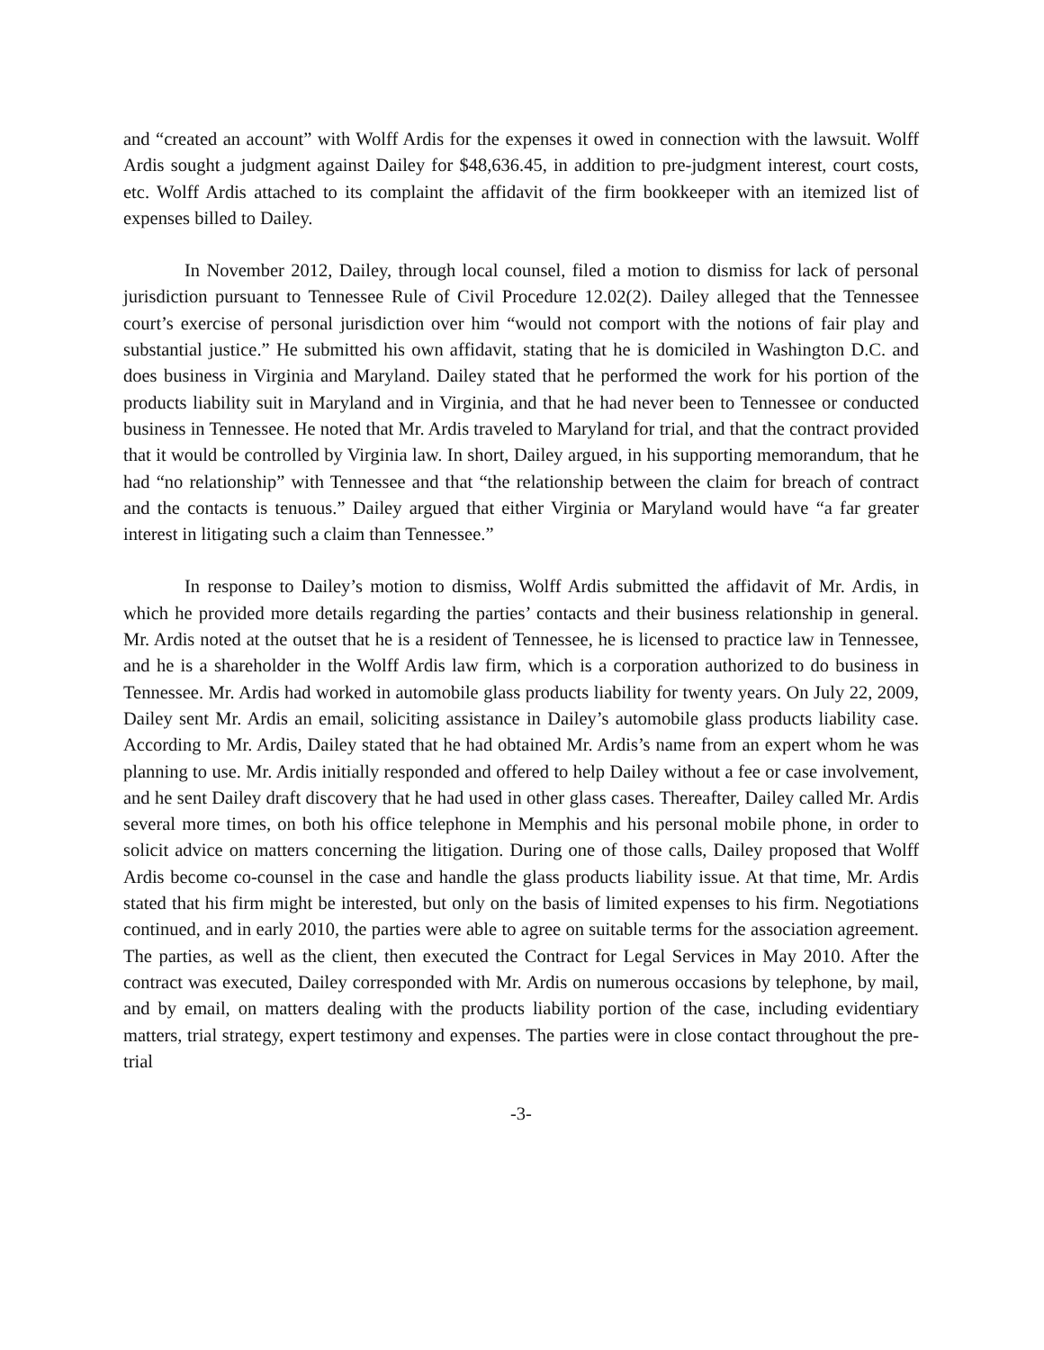and “created an account” with Wolff Ardis for the expenses it owed in connection with the lawsuit. Wolff Ardis sought a judgment against Dailey for $48,636.45, in addition to pre-judgment interest, court costs, etc. Wolff Ardis attached to its complaint the affidavit of the firm bookkeeper with an itemized list of expenses billed to Dailey.
In November 2012, Dailey, through local counsel, filed a motion to dismiss for lack of personal jurisdiction pursuant to Tennessee Rule of Civil Procedure 12.02(2). Dailey alleged that the Tennessee court’s exercise of personal jurisdiction over him “would not comport with the notions of fair play and substantial justice.” He submitted his own affidavit, stating that he is domiciled in Washington D.C. and does business in Virginia and Maryland. Dailey stated that he performed the work for his portion of the products liability suit in Maryland and in Virginia, and that he had never been to Tennessee or conducted business in Tennessee. He noted that Mr. Ardis traveled to Maryland for trial, and that the contract provided that it would be controlled by Virginia law. In short, Dailey argued, in his supporting memorandum, that he had “no relationship” with Tennessee and that “the relationship between the claim for breach of contract and the contacts is tenuous.” Dailey argued that either Virginia or Maryland would have “a far greater interest in litigating such a claim than Tennessee.”
In response to Dailey’s motion to dismiss, Wolff Ardis submitted the affidavit of Mr. Ardis, in which he provided more details regarding the parties’ contacts and their business relationship in general. Mr. Ardis noted at the outset that he is a resident of Tennessee, he is licensed to practice law in Tennessee, and he is a shareholder in the Wolff Ardis law firm, which is a corporation authorized to do business in Tennessee. Mr. Ardis had worked in automobile glass products liability for twenty years. On July 22, 2009, Dailey sent Mr. Ardis an email, soliciting assistance in Dailey’s automobile glass products liability case. According to Mr. Ardis, Dailey stated that he had obtained Mr. Ardis’s name from an expert whom he was planning to use. Mr. Ardis initially responded and offered to help Dailey without a fee or case involvement, and he sent Dailey draft discovery that he had used in other glass cases. Thereafter, Dailey called Mr. Ardis several more times, on both his office telephone in Memphis and his personal mobile phone, in order to solicit advice on matters concerning the litigation. During one of those calls, Dailey proposed that Wolff Ardis become co-counsel in the case and handle the glass products liability issue. At that time, Mr. Ardis stated that his firm might be interested, but only on the basis of limited expenses to his firm. Negotiations continued, and in early 2010, the parties were able to agree on suitable terms for the association agreement. The parties, as well as the client, then executed the Contract for Legal Services in May 2010. After the contract was executed, Dailey corresponded with Mr. Ardis on numerous occasions by telephone, by mail, and by email, on matters dealing with the products liability portion of the case, including evidentiary matters, trial strategy, expert testimony and expenses. The parties were in close contact throughout the pre-trial
-3-